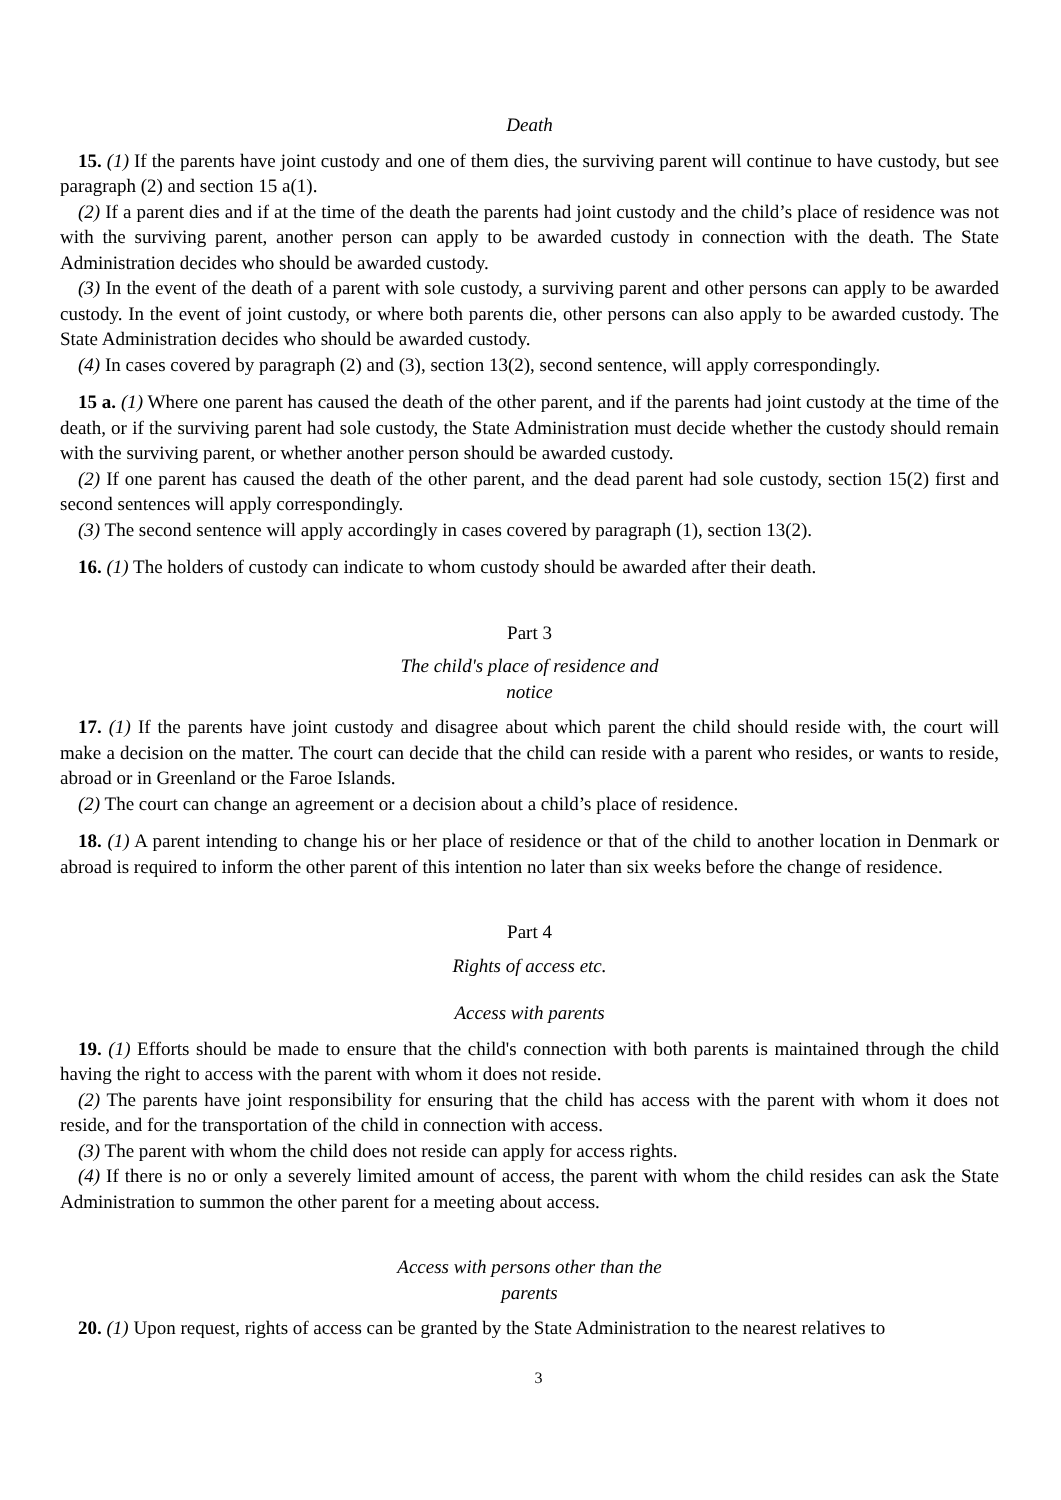Death
15. (1) If the parents have joint custody and one of them dies, the surviving parent will continue to have custody, but see paragraph (2) and section 15 a(1).
(2) If a parent dies and if at the time of the death the parents had joint custody and the child’s place of residence was not with the surviving parent, another person can apply to be awarded custody in connection with the death. The State Administration decides who should be awarded custody.
(3) In the event of the death of a parent with sole custody, a surviving parent and other persons can apply to be awarded custody. In the event of joint custody, or where both parents die, other persons can also apply to be awarded custody. The State Administration decides who should be awarded custody.
(4) In cases covered by paragraph (2) and (3), section 13(2), second sentence, will apply correspondingly.
15 a. (1) Where one parent has caused the death of the other parent, and if the parents had joint custody at the time of the death, or if the surviving parent had sole custody, the State Administration must decide whether the custody should remain with the surviving parent, or whether another person should be awarded custody.
(2) If one parent has caused the death of the other parent, and the dead parent had sole custody, section 15(2) first and second sentences will apply correspondingly.
(3) The second sentence will apply accordingly in cases covered by paragraph (1), section 13(2).
16. (1) The holders of custody can indicate to whom custody should be awarded after their death.
Part 3
The child's place of residence and
notice
17. (1) If the parents have joint custody and disagree about which parent the child should reside with, the court will make a decision on the matter. The court can decide that the child can reside with a parent who resides, or wants to reside, abroad or in Greenland or the Faroe Islands.
(2) The court can change an agreement or a decision about a child’s place of residence.
18. (1) A parent intending to change his or her place of residence or that of the child to another location in Denmark or abroad is required to inform the other parent of this intention no later than six weeks before the change of residence.
Part 4
Rights of access etc.
Access with parents
19. (1) Efforts should be made to ensure that the child's connection with both parents is maintained through the child having the right to access with the parent with whom it does not reside.
(2) The parents have joint responsibility for ensuring that the child has access with the parent with whom it does not reside, and for the transportation of the child in connection with access.
(3) The parent with whom the child does not reside can apply for access rights.
(4) If there is no or only a severely limited amount of access, the parent with whom the child resides can ask the State Administration to summon the other parent for a meeting about access.
Access with persons other than the
parents
20. (1) Upon request, rights of access can be granted by the State Administration to the nearest relatives to
3